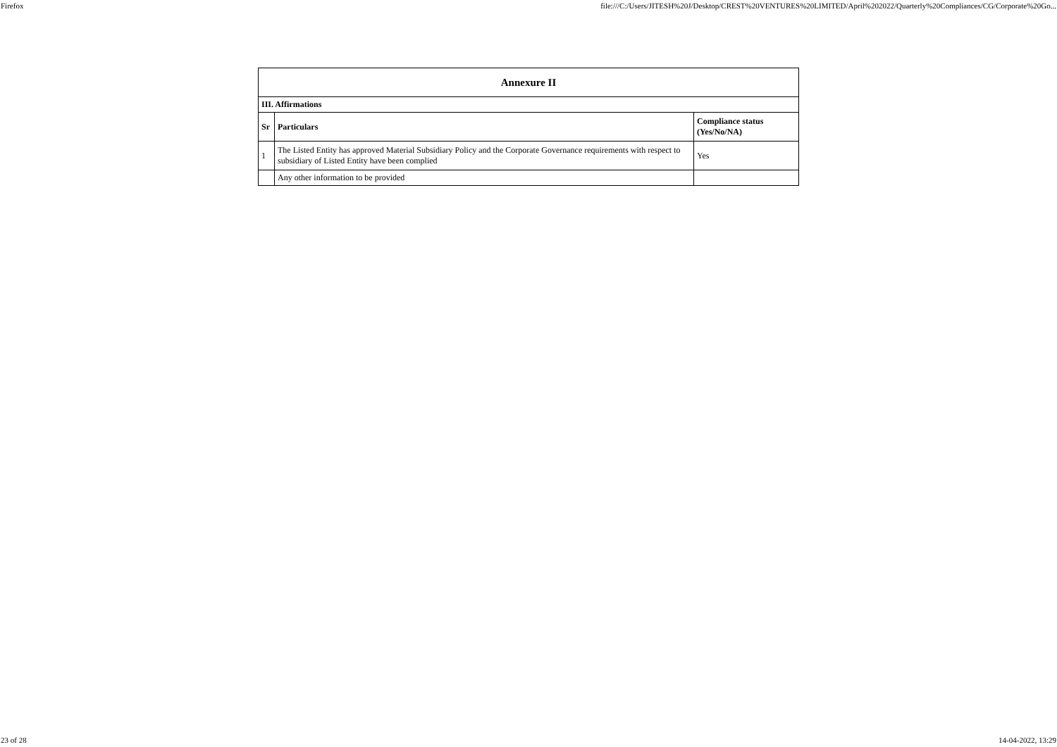Firefox file:///C:/Users/JITESH%20J/Desktop/CREST%20VENTURES%20LIMITED/April%202022/Quarterly%20Compliances/CG/Corporate%20Go...
| Annexure II | | |
| --- | --- | --- |
| III. Affirmations | | |
| Sr | Particulars | Compliance status (Yes/No/NA) |
| 1 | The Listed Entity has approved Material Subsidiary Policy and the Corporate Governance requirements with respect to subsidiary of Listed Entity have been complied | Yes |
| | Any other information to be provided | |
23 of 28 14-04-2022, 13:29